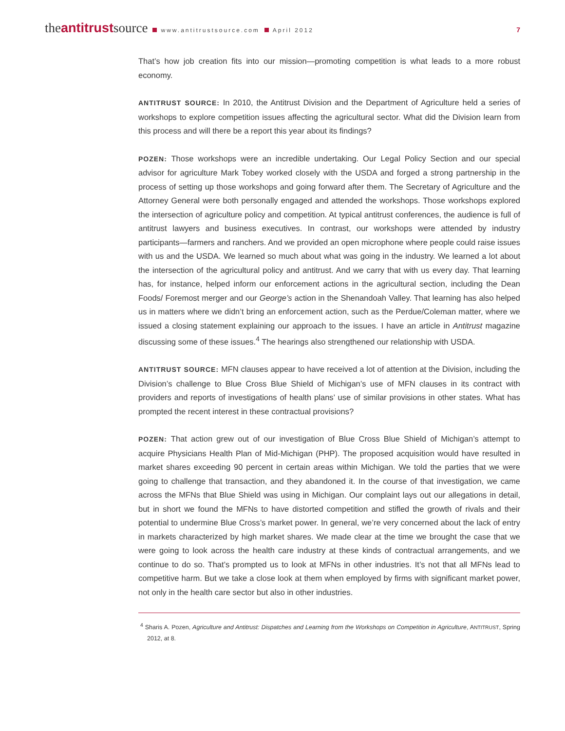theantitrustsource www.antitrustsource.com April 2012 7
That’s how job creation fits into our mission—promoting competition is what leads to a more robust economy.
ANTITRUST SOURCE: In 2010, the Antitrust Division and the Department of Agriculture held a series of workshops to explore competition issues affecting the agricultural sector. What did the Division learn from this process and will there be a report this year about its findings?
POZEN: Those workshops were an incredible undertaking. Our Legal Policy Section and our special advisor for agriculture Mark Tobey worked closely with the USDA and forged a strong partnership in the process of setting up those workshops and going forward after them. The Secretary of Agriculture and the Attorney General were both personally engaged and attended the workshops. Those workshops explored the intersection of agriculture policy and competition. At typical antitrust conferences, the audience is full of antitrust lawyers and business executives. In contrast, our workshops were attended by industry participants—farmers and ranchers. And we provided an open microphone where people could raise issues with us and the USDA. We learned so much about what was going in the industry. We learned a lot about the intersection of the agricultural policy and antitrust. And we carry that with us every day. That learning has, for instance, helped inform our enforcement actions in the agricultural section, including the Dean Foods/ Foremost merger and our George’s action in the Shenandoah Valley. That learning has also helped us in matters where we didn’t bring an enforcement action, such as the Perdue/Coleman matter, where we issued a closing statement explaining our approach to the issues. I have an article in Antitrust magazine discussing some of these issues.<sup>4</sup> The hearings also strengthened our relationship with USDA.
ANTITRUST SOURCE: MFN clauses appear to have received a lot of attention at the Division, including the Division’s challenge to Blue Cross Blue Shield of Michigan’s use of MFN clauses in its contract with providers and reports of investigations of health plans’ use of similar provisions in other states. What has prompted the recent interest in these contractual provisions?
POZEN: That action grew out of our investigation of Blue Cross Blue Shield of Michigan’s attempt to acquire Physicians Health Plan of Mid-Michigan (PHP). The proposed acquisition would have resulted in market shares exceeding 90 percent in certain areas within Michigan. We told the parties that we were going to challenge that transaction, and they abandoned it. In the course of that investigation, we came across the MFNs that Blue Shield was using in Michigan. Our complaint lays out our allegations in detail, but in short we found the MFNs to have distorted competition and stifled the growth of rivals and their potential to undermine Blue Cross’s market power. In general, we’re very concerned about the lack of entry in markets characterized by high market shares. We made clear at the time we brought the case that we were going to look across the health care industry at these kinds of contractual arrangements, and we continue to do so. That’s prompted us to look at MFNs in other industries. It’s not that all MFNs lead to competitive harm. But we take a close look at them when employed by firms with significant market power, not only in the health care sector but also in other industries.
<sup>4</sup> Sharis A. Pozen, Agriculture and Antitrust: Dispatches and Learning from the Workshops on Competition in Agriculture, ANTITRUST, Spring 2012, at 8.